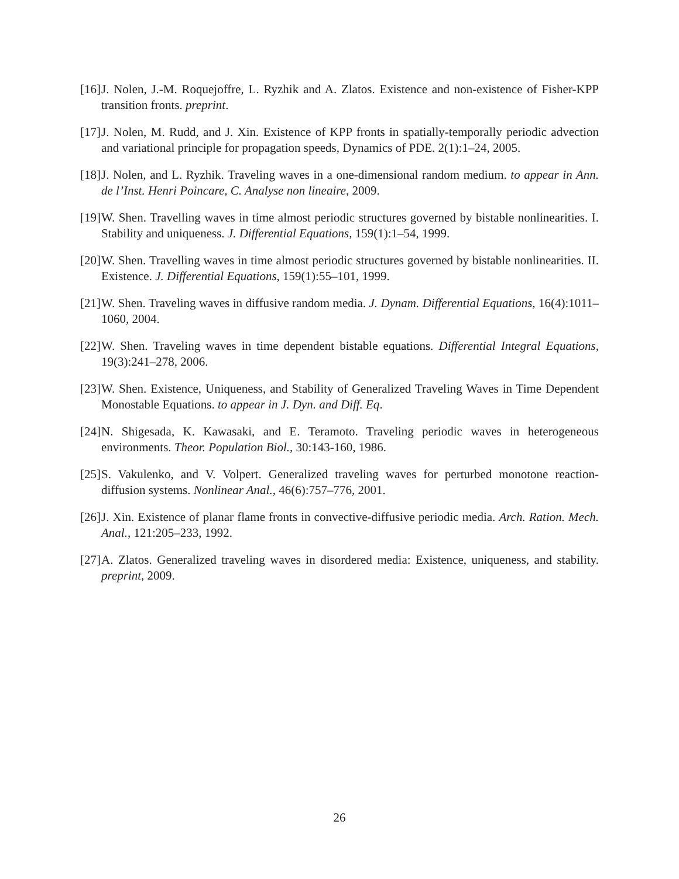[16] J. Nolen, J.-M. Roquejoffre, L. Ryzhik and A. Zlatos. Existence and non-existence of Fisher-KPP transition fronts. preprint.
[17] J. Nolen, M. Rudd, and J. Xin. Existence of KPP fronts in spatially-temporally periodic advection and variational principle for propagation speeds, Dynamics of PDE. 2(1):1–24, 2005.
[18] J. Nolen, and L. Ryzhik. Traveling waves in a one-dimensional random medium. to appear in Ann. de l’Inst. Henri Poincare, C. Analyse non lineaire, 2009.
[19] W. Shen. Travelling waves in time almost periodic structures governed by bistable nonlinearities. I. Stability and uniqueness. J. Differential Equations, 159(1):1–54, 1999.
[20] W. Shen. Travelling waves in time almost periodic structures governed by bistable nonlinearities. II. Existence. J. Differential Equations, 159(1):55–101, 1999.
[21] W. Shen. Traveling waves in diffusive random media. J. Dynam. Differential Equations, 16(4):1011–1060, 2004.
[22] W. Shen. Traveling waves in time dependent bistable equations. Differential Integral Equations, 19(3):241–278, 2006.
[23] W. Shen. Existence, Uniqueness, and Stability of Generalized Traveling Waves in Time Dependent Monostable Equations. to appear in J. Dyn. and Diff. Eq.
[24] N. Shigesada, K. Kawasaki, and E. Teramoto. Traveling periodic waves in heterogeneous environments. Theor. Population Biol., 30:143-160, 1986.
[25] S. Vakulenko, and V. Volpert. Generalized traveling waves for perturbed monotone reaction-diffusion systems. Nonlinear Anal., 46(6):757–776, 2001.
[26] J. Xin. Existence of planar flame fronts in convective-diffusive periodic media. Arch. Ration. Mech. Anal., 121:205–233, 1992.
[27] A. Zlatos. Generalized traveling waves in disordered media: Existence, uniqueness, and stability. preprint, 2009.
26